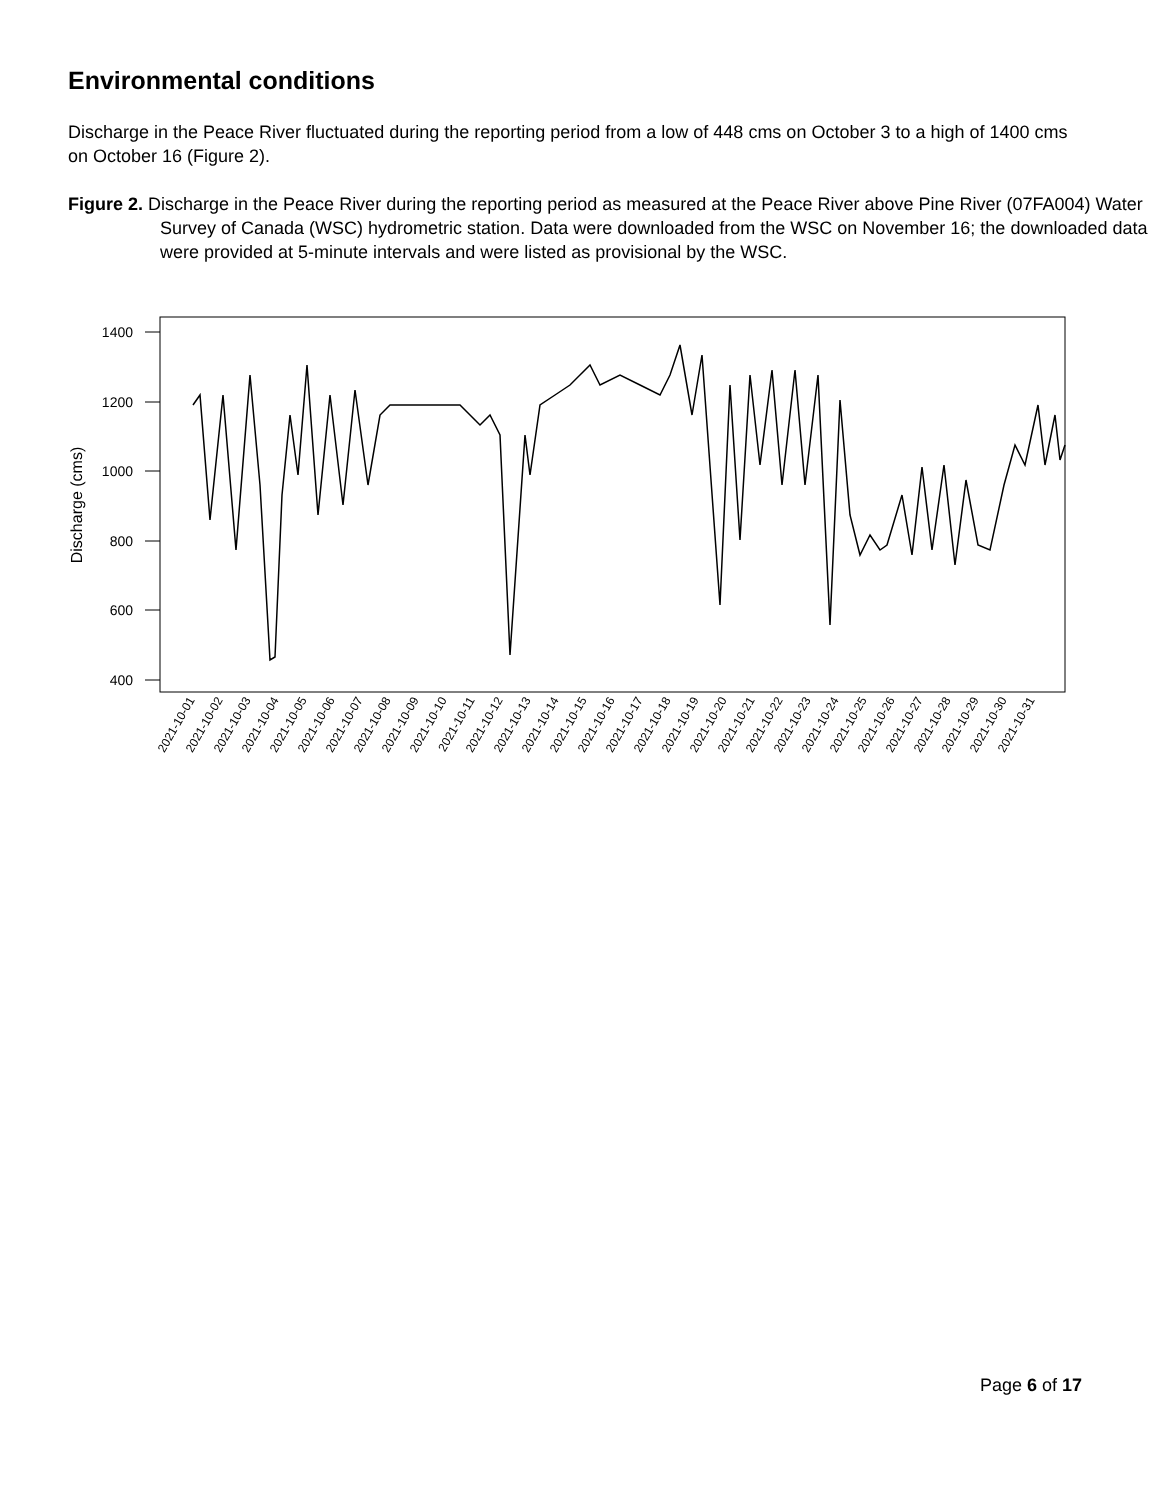Environmental conditions
Discharge in the Peace River fluctuated during the reporting period from a low of 448 cms on October 3 to a high of 1400 cms on October 16 (Figure 2).
Figure 2. Discharge in the Peace River during the reporting period as measured at the Peace River above Pine River (07FA004) Water Survey of Canada (WSC) hydrometric station. Data were downloaded from the WSC on November 16; the downloaded data were provided at 5-minute intervals and were listed as provisional by the WSC.
1400
1200
1000
800
600
400
Discharge (cms)
2021-10-01
2021-10-02
2021-10-03
2021-10-04
2021-10-05
2021-10-06
2021-10-07
2021-10-08
2021-10-09
2021-10-10
2021-10-11
2021-10-12
2021-10-13
2021-10-14
2021-10-15
2021-10-16
2021-10-17
2021-10-18
2021-10-19
2021-10-20
2021-10-21
2021-10-22
2021-10-23
2021-10-24
2021-10-25
2021-10-26
2021-10-27
2021-10-28
2021-10-29
2021-10-30
2021-10-31
Page 6 of 17